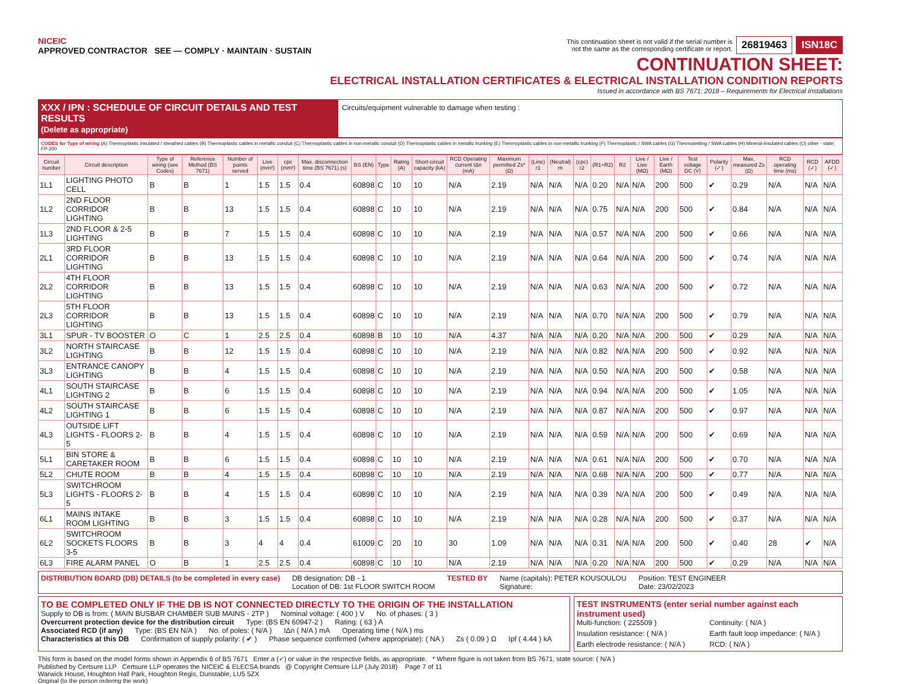NICEIC
APPROVED CONTRACTOR SEE — COMPLY · MAINTAIN · SUSTAIN
This continuation sheet is not valid if the serial number is
not the same as the corresponding certificate or report. 26819463 ISN18C
CONTINUATION SHEET:
ELECTRICAL INSTALLATION CERTIFICATES & ELECTRICAL INSTALLATION CONDITION REPORTS
Issued in accordance with BS 7671: 2018 – Requirements for Electrical Installations
XXX / IPN : SCHEDULE OF CIRCUIT DETAILS AND TEST RESULTS
(Delete as appropriate)
Circuits/equipment vulnerable to damage when testing :
CODES for Type of wiring (A) Thermoplastic insulated / sheathed cables (B) Thermoplastic cables in metallic conduit (C) Thermoplastic cables in non-metallic conduit (D) Thermoplastic cables in metallic trunking (E) Thermoplastic cables in non-metallic trunking (F) Thermoplastic / SWA cables (G) Thermosetting / SWA cables (H) Mineral-insulated cables (O) other - state: FP-200
| Circuit number | Circuit description | Type of wiring (see Codes) | Reference Method (BS 7671) | Number of points served | Live (mm²) | cpc (mm²) | Max. disconnection time (BS 7671) (s) | BS (EN) | Type | Rating (A) | Short-circuit capacity (kA) | RCD Operating current IΔn (mA) | Maximum permitted Zs* (Ω) | (Line) r1 | (Neutral) rn | (cpc) r2 | (R1+R2) | R2 | Live / Live (MΩ) | Live / Earth (MΩ) | Test voltage DC (V) | Polarity (✓) | Max. measured Zs (Ω) | RCD operating time (ms) | RCD (✓) | AFDD (✓) |
| --- | --- | --- | --- | --- | --- | --- | --- | --- | --- | --- | --- | --- | --- | --- | --- | --- | --- | --- | --- | --- | --- | --- | --- | --- | --- | --- |
| 1L1 | LIGHTING PHOTO CELL | B | B | 1 | 1.5 | 1.5 | 0.4 | 60898 | C | 10 | 10 | N/A | 2.19 | N/A | N/A | N/A | 0.20 | N/A | N/A | 200 | 500 | ✔ | 0.29 | N/A | N/A | N/A |
| 1L2 | 2ND FLOOR CORRIDOR LIGHTING | B | B | 13 | 1.5 | 1.5 | 0.4 | 60898 | C | 10 | 10 | N/A | 2.19 | N/A | N/A | N/A | 0.75 | N/A | N/A | 200 | 500 | ✔ | 0.84 | N/A | N/A | N/A |
| 1L3 | 2ND FLOOR & 2-5 LIGHTING | B | B | 7 | 1.5 | 1.5 | 0.4 | 60898 | C | 10 | 10 | N/A | 2.19 | N/A | N/A | N/A | 0.57 | N/A | N/A | 200 | 500 | ✔ | 0.66 | N/A | N/A | N/A |
| 2L1 | 3RD FLOOR CORRIDOR LIGHTING | B | B | 13 | 1.5 | 1.5 | 0.4 | 60898 | C | 10 | 10 | N/A | 2.19 | N/A | N/A | N/A | 0.64 | N/A | N/A | 200 | 500 | ✔ | 0.74 | N/A | N/A | N/A |
| 2L2 | 4TH FLOOR CORRIDOR LIGHTING | B | B | 13 | 1.5 | 1.5 | 0.4 | 60898 | C | 10 | 10 | N/A | 2.19 | N/A | N/A | N/A | 0.63 | N/A | N/A | 200 | 500 | ✔ | 0.72 | N/A | N/A | N/A |
| 2L3 | 5TH FLOOR CORRIDOR LIGHTING | B | B | 13 | 1.5 | 1.5 | 0.4 | 60898 | C | 10 | 10 | N/A | 2.19 | N/A | N/A | N/A | 0.70 | N/A | N/A | 200 | 500 | ✔ | 0.79 | N/A | N/A | N/A |
| 3L1 | SPUR - TV BOOSTER | O | C | 1 | 2.5 | 2.5 | 0.4 | 60898 | B | 10 | 10 | N/A | 4.37 | N/A | N/A | N/A | 0.20 | N/A | N/A | 200 | 500 | ✔ | 0.29 | N/A | N/A | N/A |
| 3L2 | NORTH STAIRCASE LIGHTING | B | B | 12 | 1.5 | 1.5 | 0.4 | 60898 | C | 10 | 10 | N/A | 2.19 | N/A | N/A | N/A | 0.82 | N/A | N/A | 200 | 500 | ✔ | 0.92 | N/A | N/A | N/A |
| 3L3 | ENTRANCE CANOPY LIGHTING | B | B | 4 | 1.5 | 1.5 | 0.4 | 60898 | C | 10 | 10 | N/A | 2.19 | N/A | N/A | N/A | 0.50 | N/A | N/A | 200 | 500 | ✔ | 0.58 | N/A | N/A | N/A |
| 4L1 | SOUTH STAIRCASE LIGHTING 2 | B | B | 6 | 1.5 | 1.5 | 0.4 | 60898 | C | 10 | 10 | N/A | 2.19 | N/A | N/A | N/A | 0.94 | N/A | N/A | 200 | 500 | ✔ | 1.05 | N/A | N/A | N/A |
| 4L2 | SOUTH STAIRCASE LIGHTING 1 | B | B | 6 | 1.5 | 1.5 | 0.4 | 60898 | C | 10 | 10 | N/A | 2.19 | N/A | N/A | N/A | 0.87 | N/A | N/A | 200 | 500 | ✔ | 0.97 | N/A | N/A | N/A |
| 4L3 | OUTSIDE LIFT LIGHTS - FLOORS 2-5 | B | B | 4 | 1.5 | 1.5 | 0.4 | 60898 | C | 10 | 10 | N/A | 2.19 | N/A | N/A | N/A | 0.59 | N/A | N/A | 200 | 500 | ✔ | 0.69 | N/A | N/A | N/A |
| 5L1 | BIN STORE & CARETAKER ROOM | B | B | 6 | 1.5 | 1.5 | 0.4 | 60898 | C | 10 | 10 | N/A | 2.19 | N/A | N/A | N/A | 0.61 | N/A | N/A | 200 | 500 | ✔ | 0.70 | N/A | N/A | N/A |
| 5L2 | CHUTE ROOM | B | B | 4 | 1.5 | 1.5 | 0.4 | 60898 | C | 10 | 10 | N/A | 2.19 | N/A | N/A | N/A | 0.68 | N/A | N/A | 200 | 500 | ✔ | 0.77 | N/A | N/A | N/A |
| 5L3 | SWITCHROOM LIGHTS - FLOORS 2-5 | B | B | 4 | 1.5 | 1.5 | 0.4 | 60898 | C | 10 | 10 | N/A | 2.19 | N/A | N/A | N/A | 0.39 | N/A | N/A | 200 | 500 | ✔ | 0.49 | N/A | N/A | N/A |
| 6L1 | MAINS INTAKE ROOM LIGHTING | B | B | 3 | 1.5 | 1.5 | 0.4 | 60898 | C | 10 | 10 | N/A | 2.19 | N/A | N/A | N/A | 0.28 | N/A | N/A | 200 | 500 | ✔ | 0.37 | N/A | N/A | N/A |
| 6L2 | SWITCHROOM SOCKETS FLOORS 3-5 | B | B | 3 | 4 | 4 | 0.4 | 61009 | C | 20 | 10 | 30 | 1.09 | N/A | N/A | N/A | 0.31 | N/A | N/A | 200 | 500 | ✔ | 0.40 | 28 | ✔ | N/A |
| 6L3 | FIRE ALARM PANEL | O | B | 1 | 2.5 | 2.5 | 0.4 | 60898 | C | 10 | 10 | N/A | 2.19 | N/A | N/A | N/A | 0.20 | N/A | N/A | 200 | 500 | ✔ | 0.29 | N/A | N/A | N/A |
DISTRIBUTION BOARD (DB) DETAILS (to be completed in every case) DB designation: DB - 1
Location of DB: 1st FLOOR SWITCH ROOM TESTED BY Name (capitals): PETER KOUSOULOU
Signature: Position: TEST ENGINEER
Date: 23/02/2023
TO BE COMPLETED ONLY IF THE DB IS NOT CONNECTED DIRECTLY TO THE ORIGIN OF THE INSTALLATION
Supply to DB is from: ( MAIN BUSBAR CHAMBER SUB MAINS - 2TP ) Nominal voltage: ( 400 ) V No. of phases: ( 3 )
Overcurrent protection device for the distribution circuit Type: (BS EN 60947-2 ) Rating: ( 63 ) A
Associated RCD (if any) Type: (BS EN N/A ) No. of poles: ( N/A ) IΔn ( N/A ) mA Operating time ( N/A ) ms
Characteristics at this DB Confirmation of supply polarity: ( ✔ ) Phase sequence confirmed (where appropriate): ( NA ) Zs ( 0.09 ) Ω Ipf ( 4.44 ) kA
TEST INSTRUMENTS (enter serial number against each instrument used)
Multi-function: ( 225509 ) Continuity: ( N/A ) Insulation resistance: ( N/A ) Earth fault loop impedance: ( N/A ) Earth electrode resistance: ( N/A ) RCD: ( N/A )
This form is based on the model forms shown in Appendix 6 of BS 7671 Enter a (✓) or value in the respective fields, as appropriate. * Where figure is not taken from BS 7671, state source: ( N/A )
Published by Certsure LLP Certsure LLP operates the NICEIC & ELECSA brands @ Copyright Certsure LLP (July 2018) Page 7 of 11
Warwick House, Houghton Hall Park, Houghton Regis, Dunstable, LU5 5ZX
Original (to the person ordering the work)